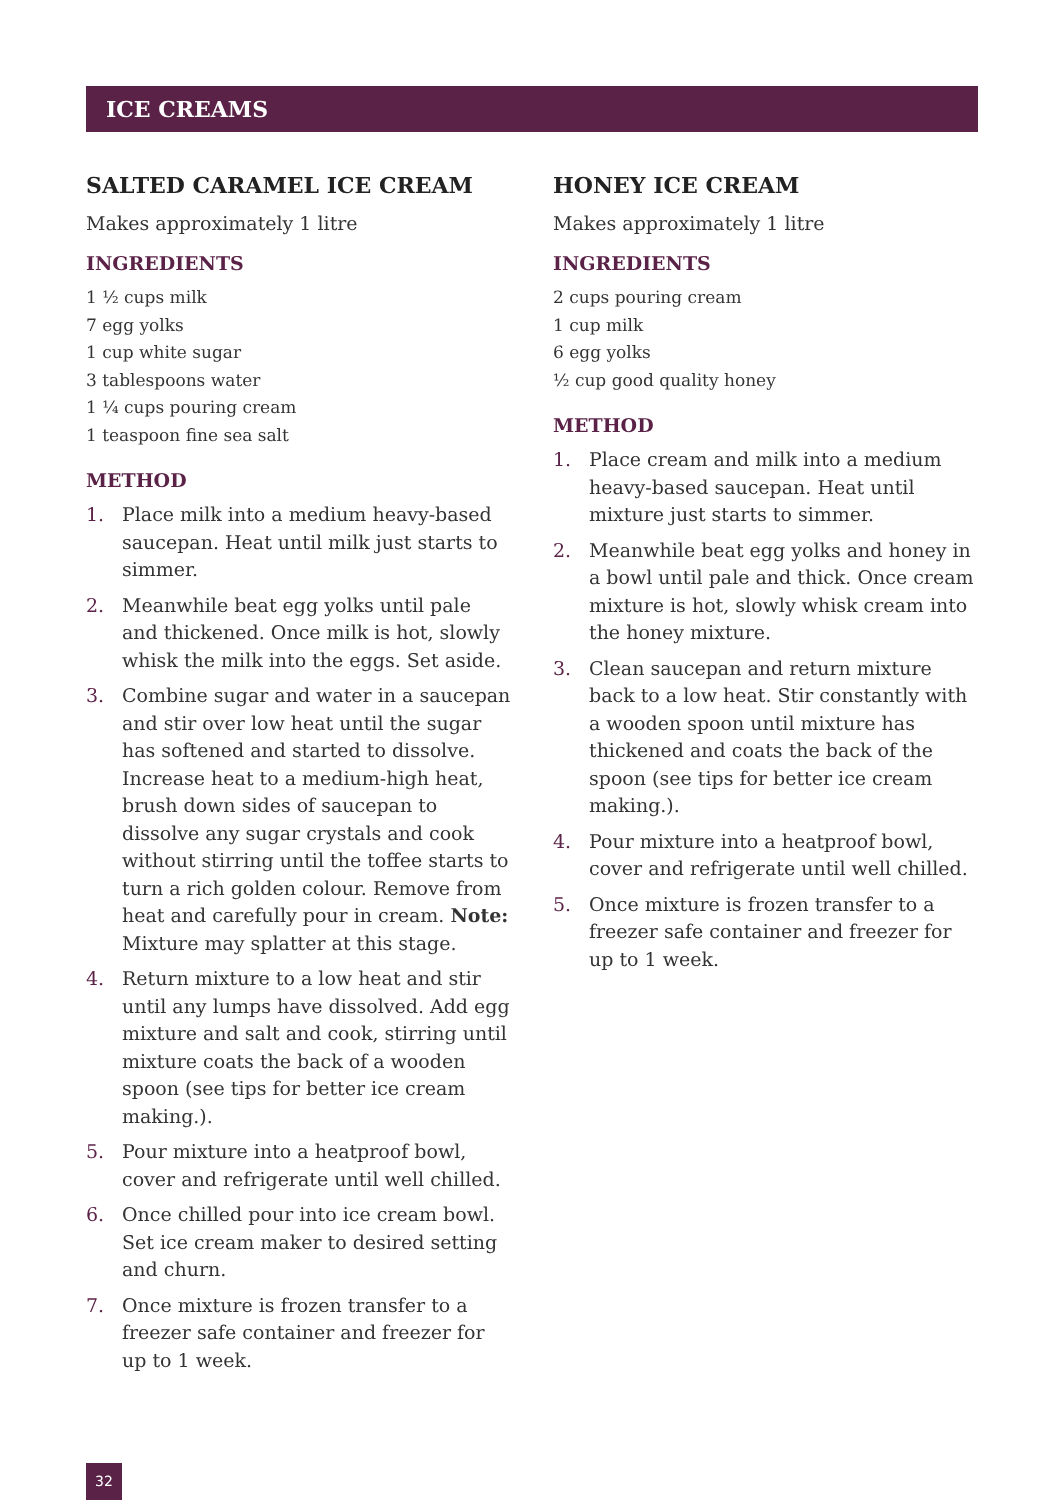ICE CREAMS
SALTED CARAMEL ICE CREAM
Makes approximately 1 litre
INGREDIENTS
1 ½ cups milk
7 egg yolks
1 cup white sugar
3 tablespoons water
1 ¼ cups pouring cream
1 teaspoon fine sea salt
METHOD
1. Place milk into a medium heavy-based saucepan. Heat until milk just starts to simmer.
2. Meanwhile beat egg yolks until pale and thickened. Once milk is hot, slowly whisk the milk into the eggs. Set aside.
3. Combine sugar and water in a saucepan and stir over low heat until the sugar has softened and started to dissolve. Increase heat to a medium-high heat, brush down sides of saucepan to dissolve any sugar crystals and cook without stirring until the toffee starts to turn a rich golden colour. Remove from heat and carefully pour in cream. Note: Mixture may splatter at this stage.
4. Return mixture to a low heat and stir until any lumps have dissolved. Add egg mixture and salt and cook, stirring until mixture coats the back of a wooden spoon (see tips for better ice cream making.).
5. Pour mixture into a heatproof bowl, cover and refrigerate until well chilled.
6. Once chilled pour into ice cream bowl. Set ice cream maker to desired setting and churn.
7. Once mixture is frozen transfer to a freezer safe container and freezer for up to 1 week.
HONEY ICE CREAM
Makes approximately 1 litre
INGREDIENTS
2 cups pouring cream
1 cup milk
6 egg yolks
½ cup good quality honey
METHOD
1. Place cream and milk into a medium heavy-based saucepan. Heat until mixture just starts to simmer.
2. Meanwhile beat egg yolks and honey in a bowl until pale and thick. Once cream mixture is hot, slowly whisk cream into the honey mixture.
3. Clean saucepan and return mixture back to a low heat. Stir constantly with a wooden spoon until mixture has thickened and coats the back of the spoon (see tips for better ice cream making.).
4. Pour mixture into a heatproof bowl, cover and refrigerate until well chilled.
5. Once mixture is frozen transfer to a freezer safe container and freezer for up to 1 week.
32